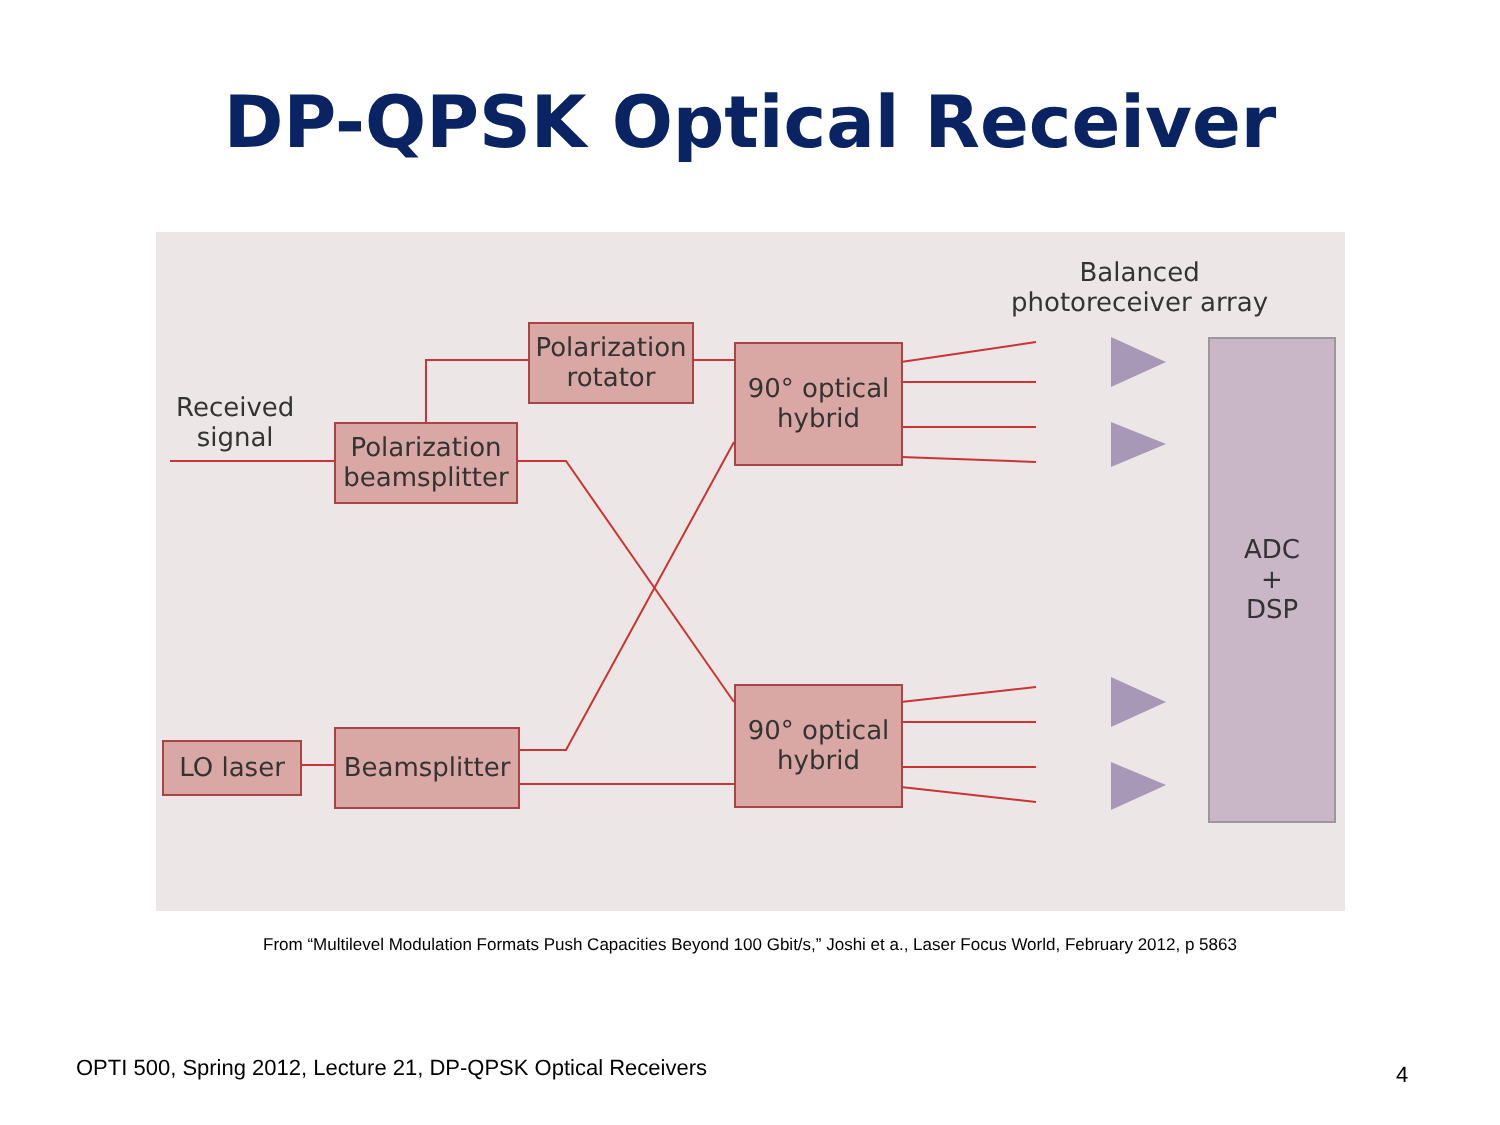DP-QPSK Optical Receiver
Received
signal
Polarization
beamsplitter
Polarization
rotator
90° optical
hybrid
90° optical
hybrid
LO laser
Beamsplitter
Balanced
photoreceiver array
ADC
+
DSP
From “Multilevel Modulation Formats Push Capacities Beyond 100 Gbit/s,” Joshi et a., Laser Focus World, February 2012, p 5863
OPTI 500, Spring 2012, Lecture 21, DP-QPSK Optical Receivers
4